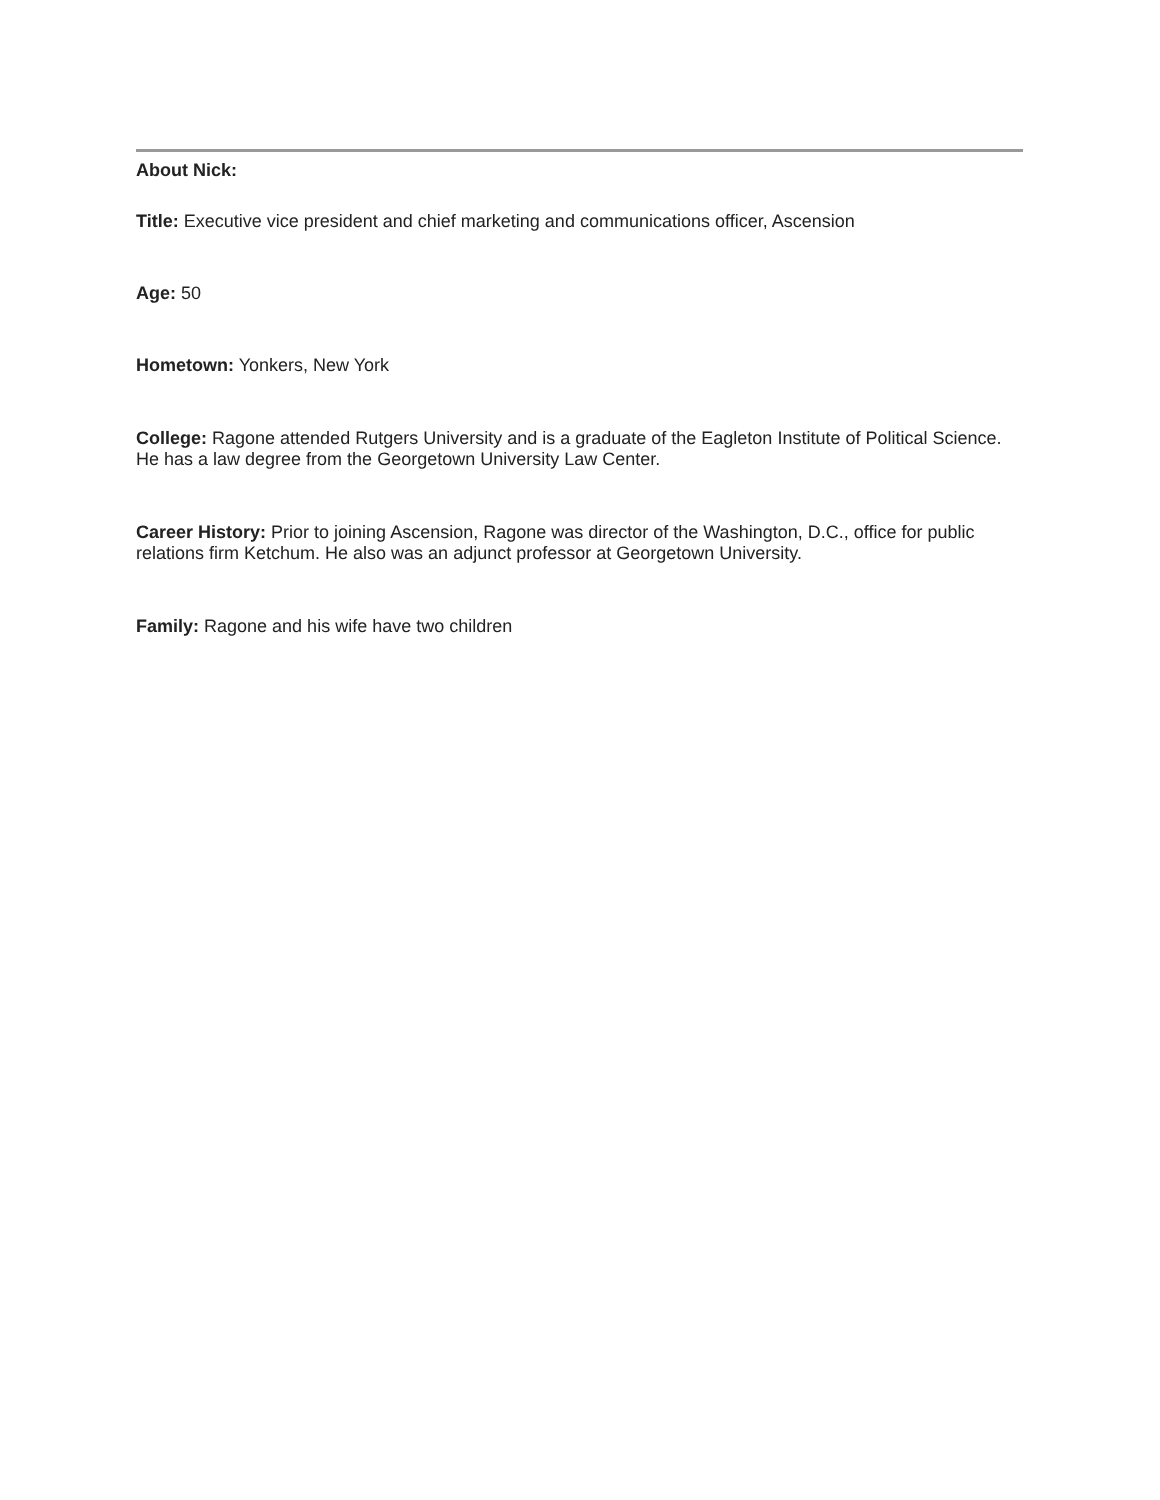About Nick:
Title: Executive vice president and chief marketing and communications officer, Ascension
Age: 50
Hometown: Yonkers, New York
College: Ragone attended Rutgers University and is a graduate of the Eagleton Institute of Political Science. He has a law degree from the Georgetown University Law Center.
Career History: Prior to joining Ascension, Ragone was director of the Washington, D.C., office for public relations firm Ketchum. He also was an adjunct professor at Georgetown University.
Family: Ragone and his wife have two children